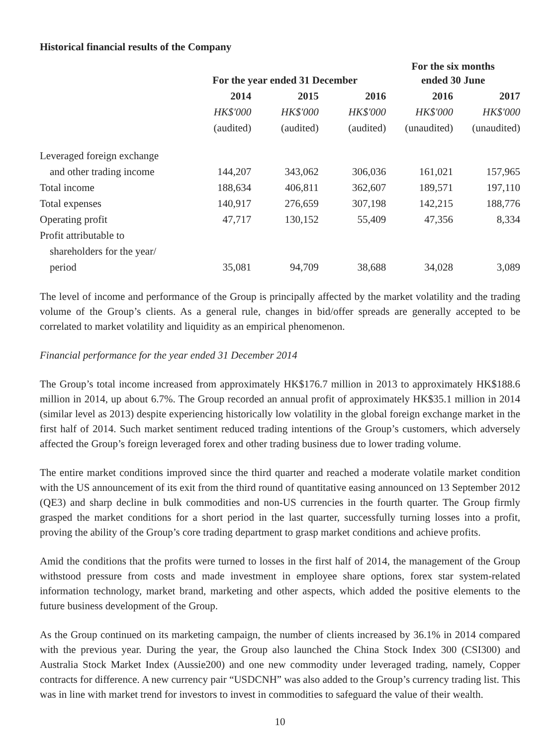Historical financial results of the Company
| | For the year ended 31 December | | | For the six months ended 30 June | |
| --- | --- | --- | --- | --- | --- |
| | 2014 | 2015 | 2016 | 2016 | 2017 |
| | HK$'000 | HK$'000 | HK$'000 | HK$'000 | HK$'000 |
| | (audited) | (audited) | (audited) | (unaudited) | (unaudited) |
| Leveraged foreign exchange | | | | | |
| and other trading income | 144,207 | 343,062 | 306,036 | 161,021 | 157,965 |
| Total income | 188,634 | 406,811 | 362,607 | 189,571 | 197,110 |
| Total expenses | 140,917 | 276,659 | 307,198 | 142,215 | 188,776 |
| Operating profit | 47,717 | 130,152 | 55,409 | 47,356 | 8,334 |
| Profit attributable to | | | | | |
| shareholders for the year/ | | | | | |
| period | 35,081 | 94,709 | 38,688 | 34,028 | 3,089 |
The level of income and performance of the Group is principally affected by the market volatility and the trading volume of the Group’s clients. As a general rule, changes in bid/offer spreads are generally accepted to be correlated to market volatility and liquidity as an empirical phenomenon.
Financial performance for the year ended 31 December 2014
The Group’s total income increased from approximately HK$176.7 million in 2013 to approximately HK$188.6 million in 2014, up about 6.7%. The Group recorded an annual profit of approximately HK$35.1 million in 2014 (similar level as 2013) despite experiencing historically low volatility in the global foreign exchange market in the first half of 2014. Such market sentiment reduced trading intentions of the Group’s customers, which adversely affected the Group’s foreign leveraged forex and other trading business due to lower trading volume.
The entire market conditions improved since the third quarter and reached a moderate volatile market condition with the US announcement of its exit from the third round of quantitative easing announced on 13 September 2012 (QE3) and sharp decline in bulk commodities and non-US currencies in the fourth quarter. The Group firmly grasped the market conditions for a short period in the last quarter, successfully turning losses into a profit, proving the ability of the Group’s core trading department to grasp market conditions and achieve profits.
Amid the conditions that the profits were turned to losses in the first half of 2014, the management of the Group withstood pressure from costs and made investment in employee share options, forex star system-related information technology, market brand, marketing and other aspects, which added the positive elements to the future business development of the Group.
As the Group continued on its marketing campaign, the number of clients increased by 36.1% in 2014 compared with the previous year. During the year, the Group also launched the China Stock Index 300 (CSI300) and Australia Stock Market Index (Aussie200) and one new commodity under leveraged trading, namely, Copper contracts for difference. A new currency pair “USDCNH” was also added to the Group’s currency trading list. This was in line with market trend for investors to invest in commodities to safeguard the value of their wealth.
10